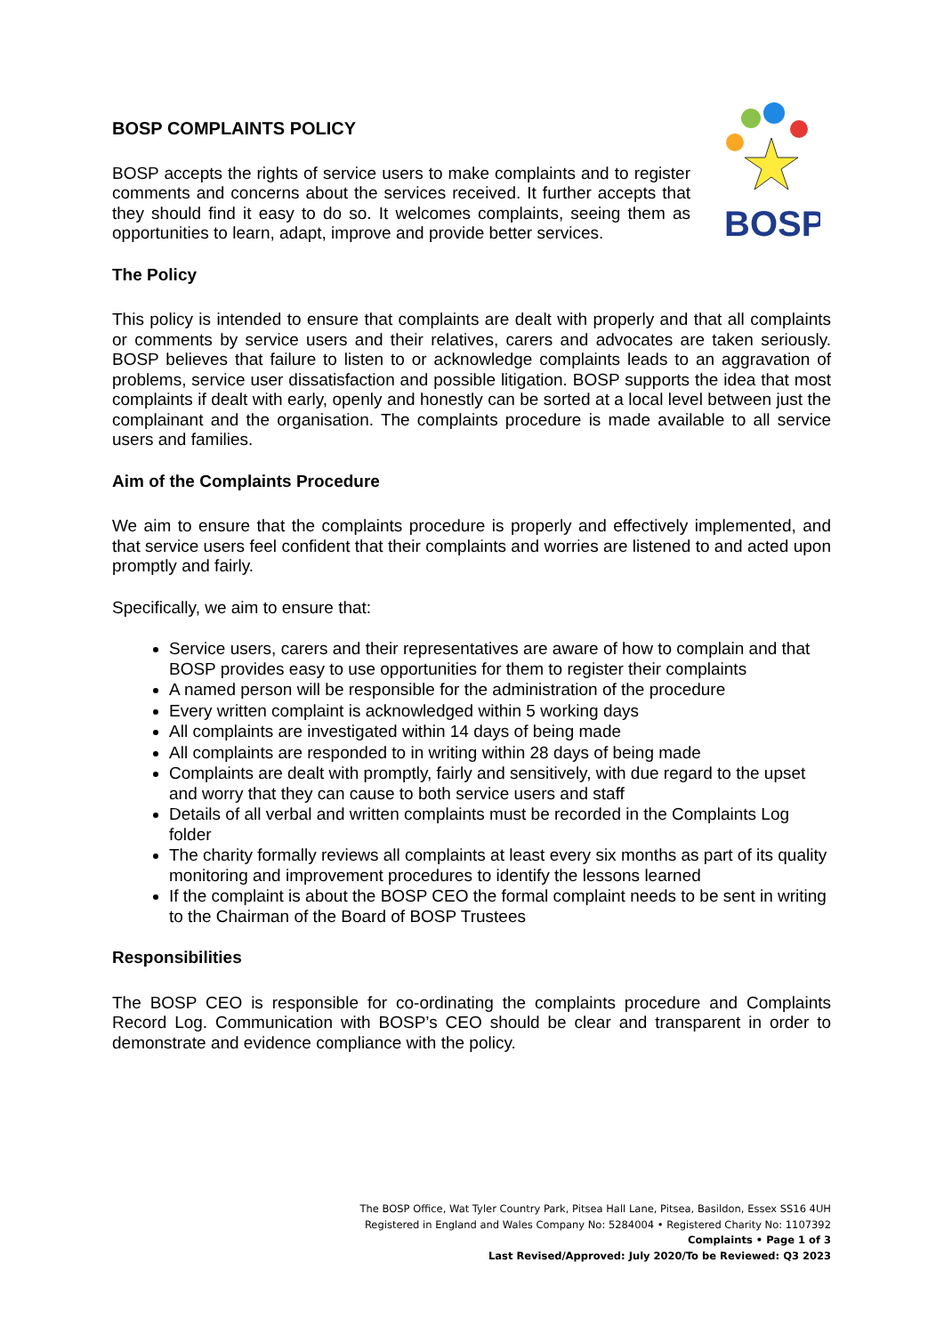BOSP
BOSP COMPLAINTS POLICY
BOSP accepts the rights of service users to make complaints and to register comments and concerns about the services received. It further accepts that they should find it easy to do so. It welcomes complaints, seeing them as opportunities to learn, adapt, improve and provide better services.
The Policy
This policy is intended to ensure that complaints are dealt with properly and that all complaints or comments by service users and their relatives, carers and advocates are taken seriously. BOSP believes that failure to listen to or acknowledge complaints leads to an aggravation of problems, service user dissatisfaction and possible litigation. BOSP supports the idea that most complaints if dealt with early, openly and honestly can be sorted at a local level between just the complainant and the organisation. The complaints procedure is made available to all service users and families.
Aim of the Complaints Procedure
We aim to ensure that the complaints procedure is properly and effectively implemented, and that service users feel confident that their complaints and worries are listened to and acted upon promptly and fairly.
Specifically, we aim to ensure that:
Service users, carers and their representatives are aware of how to complain and that BOSP provides easy to use opportunities for them to register their complaints
A named person will be responsible for the administration of the procedure
Every written complaint is acknowledged within 5 working days
All complaints are investigated within 14 days of being made
All complaints are responded to in writing within 28 days of being made
Complaints are dealt with promptly, fairly and sensitively, with due regard to the upset and worry that they can cause to both service users and staff
Details of all verbal and written complaints must be recorded in the Complaints Log folder
The charity formally reviews all complaints at least every six months as part of its quality monitoring and improvement procedures to identify the lessons learned
If the complaint is about the BOSP CEO the formal complaint needs to be sent in writing to the Chairman of the Board of BOSP Trustees
Responsibilities
The BOSP CEO is responsible for co-ordinating the complaints procedure and Complaints Record Log. Communication with BOSP’s CEO should be clear and transparent in order to demonstrate and evidence compliance with the policy.
The BOSP Office, Wat Tyler Country Park, Pitsea Hall Lane, Pitsea, Basildon, Essex SS16 4UH
Registered in England and Wales Company No: 5284004 • Registered Charity No: 1107392
Complaints • Page 1 of 3
Last Revised/Approved: July 2020/To be Reviewed: Q3 2023